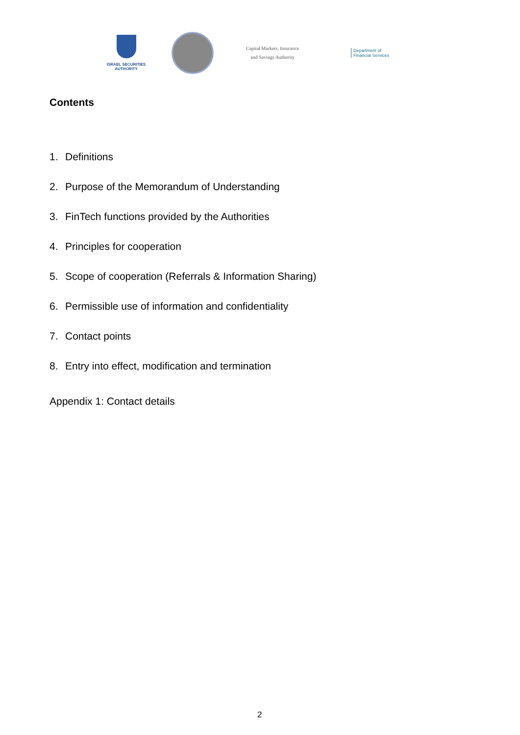ISRAEL SECURITIES AUTHORITY
Capital Markets, Insurance
and Savings Authority
Department of
Financial Services
Contents
1. Definitions
2. Purpose of the Memorandum of Understanding
3. FinTech functions provided by the Authorities
4. Principles for cooperation
5. Scope of cooperation (Referrals & Information Sharing)
6. Permissible use of information and confidentiality
7. Contact points
8. Entry into effect, modification and termination
Appendix 1: Contact details
2